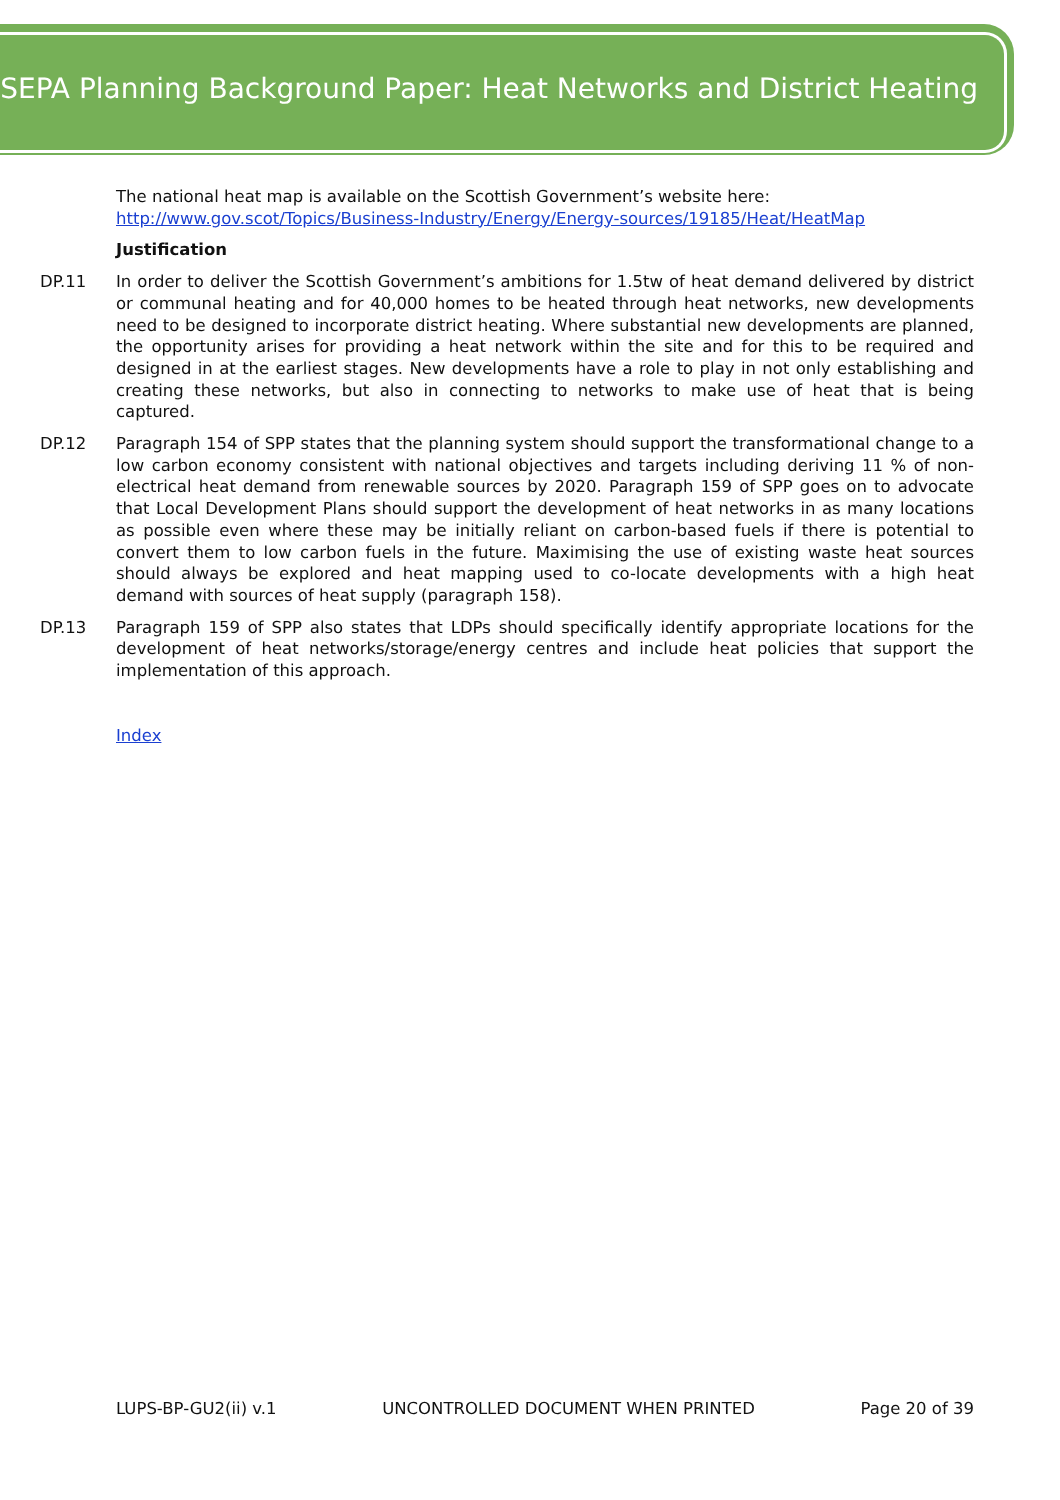SEPA Planning Background Paper: Heat Networks and District Heating
The national heat map is available on the Scottish Government’s website here: http://www.gov.scot/Topics/Business-Industry/Energy/Energy-sources/19185/Heat/HeatMap
Justification
DP.11 In order to deliver the Scottish Government’s ambitions for 1.5tw of heat demand delivered by district or communal heating and for 40,000 homes to be heated through heat networks, new developments need to be designed to incorporate district heating. Where substantial new developments are planned, the opportunity arises for providing a heat network within the site and for this to be required and designed in at the earliest stages. New developments have a role to play in not only establishing and creating these networks, but also in connecting to networks to make use of heat that is being captured.
DP.12 Paragraph 154 of SPP states that the planning system should support the transformational change to a low carbon economy consistent with national objectives and targets including deriving 11 % of non-electrical heat demand from renewable sources by 2020. Paragraph 159 of SPP goes on to advocate that Local Development Plans should support the development of heat networks in as many locations as possible even where these may be initially reliant on carbon-based fuels if there is potential to convert them to low carbon fuels in the future. Maximising the use of existing waste heat sources should always be explored and heat mapping used to co-locate developments with a high heat demand with sources of heat supply (paragraph 158).
DP.13 Paragraph 159 of SPP also states that LDPs should specifically identify appropriate locations for the development of heat networks/storage/energy centres and include heat policies that support the implementation of this approach.
Index
LUPS-BP-GU2(ii) v.1 UNCONTROLLED DOCUMENT WHEN PRINTED Page 20 of 39